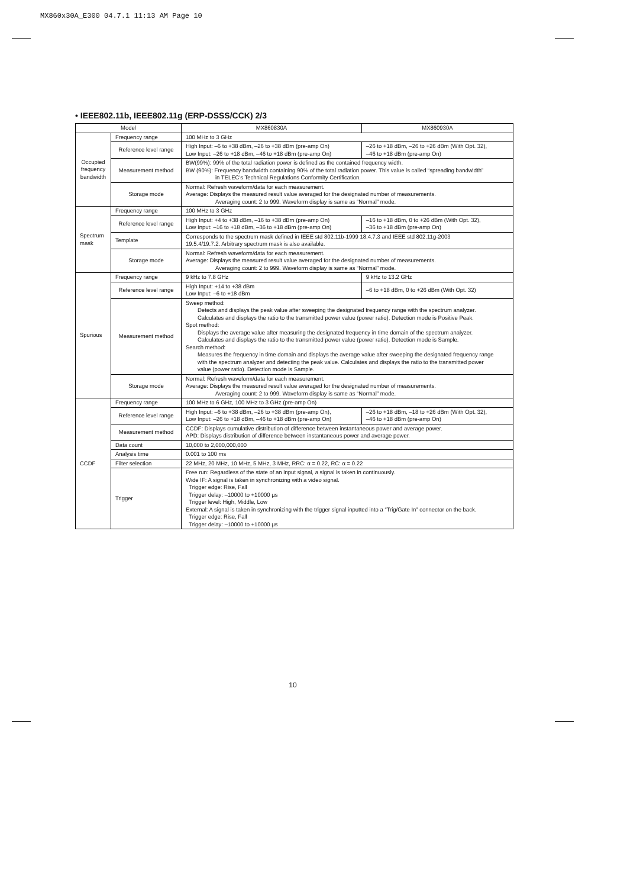MX860x30A_E300 04.7.1 11:13 AM Page 10
• IEEE802.11b, IEEE802.11g (ERP-DSSS/CCK) 2/3
| Model | | MX860830A | MX860930A |
| --- | --- | --- | --- |
| Occupied frequency bandwidth | Frequency range | 100 MHz to 3 GHz | |
| | Reference level range | High Input: –6 to +38 dBm, –26 to +38 dBm (pre-amp On) Low Input: –26 to +18 dBm, –46 to +18 dBm (pre-amp On) | –26 to +18 dBm, –26 to +26 dBm (With Opt. 32), –46 to +18 dBm (pre-amp On) |
| | Measurement method | BW(99%): 99% of the total radiation power is defined as the contained frequency width. BW (90%): Frequency bandwidth containing 90% of the total radiation power. This value is called “spreading bandwidth” in TELEC's Technical Regulations Conformity Certification. | |
| | Storage mode | Normal: Refresh waveform/data for each measurement. Average: Displays the measured result value averaged for the designated number of measurements. Averaging count: 2 to 999. Waveform display is same as “Normal” mode. | |
| Spectrum mask | Frequency range | 100 MHz to 3 GHz | |
| | Reference level range | High Input: +4 to +38 dBm, –16 to +38 dBm (pre-amp On) Low Input: –16 to +18 dBm, –36 to +18 dBm (pre-amp On) | –16 to +18 dBm, 0 to +26 dBm (With Opt. 32), –36 to +18 dBm (pre-amp On) |
| | Template | Corresponds to the spectrum mask defined in IEEE std 802.11b-1999 18.4.7.3 and IEEE std 802.11g-2003 19.5.4/19.7.2. Arbitrary spectrum mask is also available. | |
| | Storage mode | Normal: Refresh waveform/data for each measurement. Average: Displays the measured result value averaged for the designated number of measurements. Averaging count: 2 to 999. Waveform display is same as “Normal” mode. | |
| Spurious | Frequency range | 9 kHz to 7.8 GHz | 9 kHz to 13.2 GHz |
| | Reference level range | High Input: +14 to +38 dBm Low Input: –6 to +18 dBm | –6 to +18 dBm, 0 to +26 dBm (With Opt. 32) |
| | Measurement method | Sweep method: Detects and displays the peak value after sweeping the designated frequency range with the spectrum analyzer. Calculates and displays the ratio to the transmitted power value (power ratio). Detection mode is Positive Peak. Spot method: Displays the average value after measuring the designated frequency in time domain of the spectrum analyzer. Calculates and displays the ratio to the transmitted power value (power ratio). Detection mode is Sample. Search method: Measures the frequency in time domain and displays the average value after sweeping the designated frequency range with the spectrum analyzer and detecting the peak value. Calculates and displays the ratio to the transmitted power value (power ratio). Detection mode is Sample. | |
| | Storage mode | Normal: Refresh waveform/data for each measurement. Average: Displays the measured result value averaged for the designated number of measurements. Averaging count: 2 to 999. Waveform display is same as “Normal” mode. | |
| CCDF | Frequency range | 100 MHz to 6 GHz, 100 MHz to 3 GHz (pre-amp On) | |
| | Reference level range | High Input: –6 to +38 dBm, –26 to +38 dBm (pre-amp On), Low Input: –26 to +18 dBm, –46 to +18 dBm (pre-amp On) | –26 to +18 dBm, –18 to +26 dBm (With Opt. 32), –46 to +18 dBm (pre-amp On) |
| | Measurement method | CCDF: Displays cumulative distribution of difference between instantaneous power and average power. APD: Displays distribution of difference between instantaneous power and average power. | |
| | Data count | 10,000 to 2,000,000,000 | |
| | Analysis time | 0.001 to 100 ms | |
| | Filter selection | 22 MHz, 20 MHz, 10 MHz, 5 MHz, 3 MHz, RRC: α = 0.22, RC: α = 0.22 | |
| | Trigger | Free run: Regardless of the state of an input signal, a signal is taken in continuously. Wide IF: A signal is taken in synchronizing with a video signal. Trigger edge: Rise, Fall Trigger delay: –10000 to +10000 µs Trigger level: High, Middle, Low External: A signal is taken in synchronizing with the trigger signal inputted into a “Trig/Gate In” connector on the back. Trigger edge: Rise, Fall Trigger delay: –10000 to +10000 µs | |
10